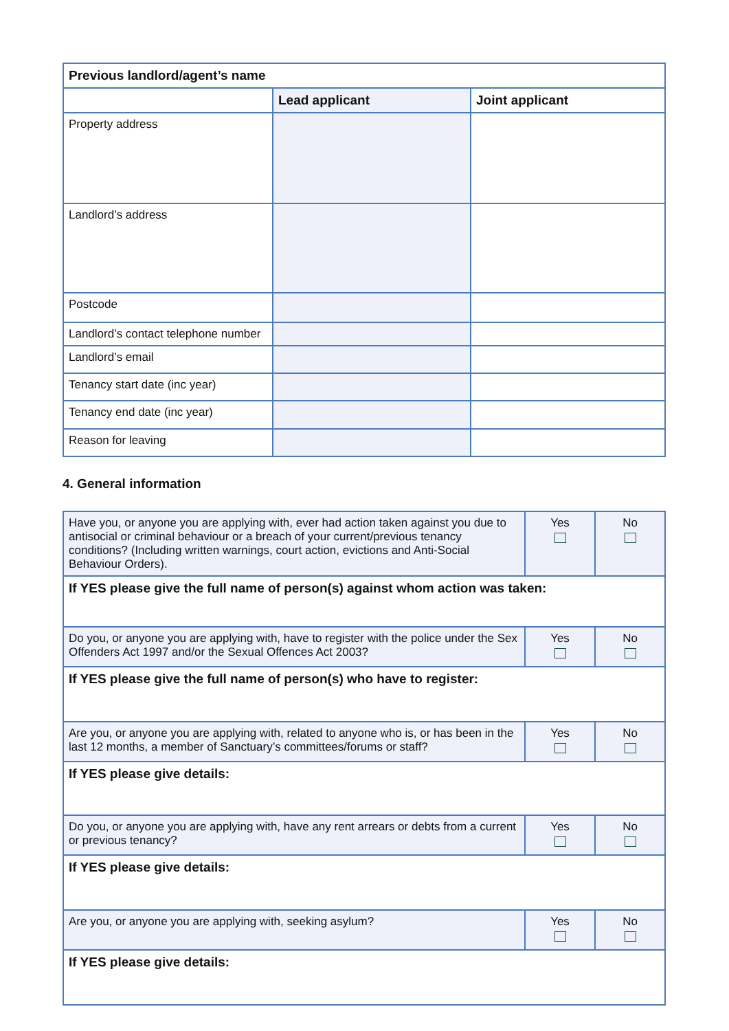| Previous landlord/agent’s name | | |
| --- | --- | --- |
| | Lead applicant | Joint applicant |
| Property address | | |
| Landlord’s address | | |
| Postcode | | |
| Landlord’s contact telephone number | | |
| Landlord’s email | | |
| Tenancy start date (inc year) | | |
| Tenancy end date (inc year) | | |
| Reason for leaving | | |
4. General information
| Have you, or anyone you are applying with, ever had action taken against you due to antisocial or criminal behaviour or a breach of your current/previous tenancy conditions? (Including written warnings, court action, evictions and Anti-Social Behaviour Orders). | Yes | No |
| If YES please give the full name of person(s) against whom action was taken: | | |
| Do you, or anyone you are applying with, have to register with the police under the Sex Offenders Act 1997 and/or the Sexual Offences Act 2003? | Yes | No |
| If YES please give the full name of person(s) who have to register: | | |
| Are you, or anyone you are applying with, related to anyone who is, or has been in the last 12 months, a member of Sanctuary’s committees/forums or staff? | Yes | No |
| If YES please give details: | | |
| Do you, or anyone you are applying with, have any rent arrears or debts from a current or previous tenancy? | Yes | No |
| If YES please give details: | | |
| Are you, or anyone you are applying with, seeking asylum? | Yes | No |
| If YES please give details: | | |